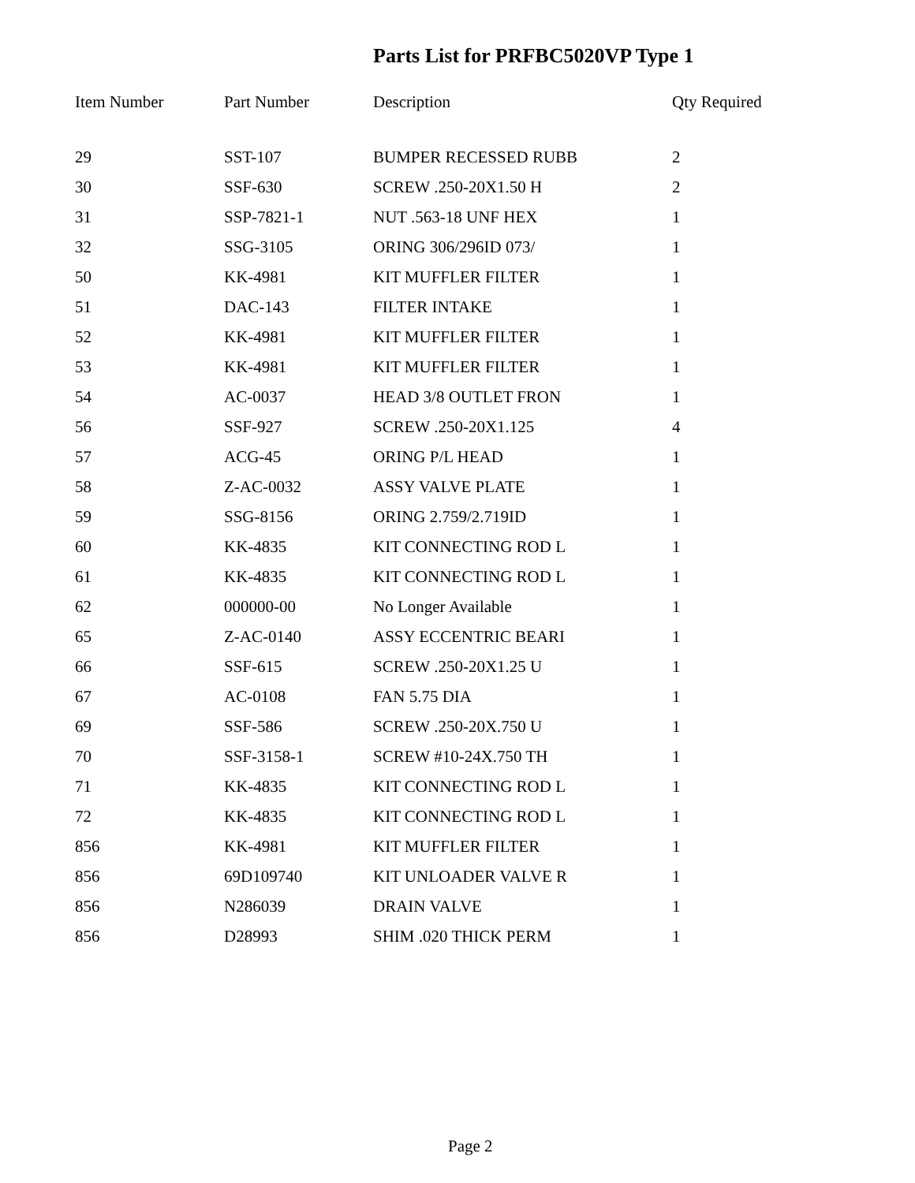Parts List for PRFBC5020VP Type 1
| Item Number | Part Number | Description | Qty Required |
| --- | --- | --- | --- |
| 29 | SST-107 | BUMPER RECESSED RUBB | 2 |
| 30 | SSF-630 | SCREW .250-20X1.50 H | 2 |
| 31 | SSP-7821-1 | NUT .563-18 UNF HEX | 1 |
| 32 | SSG-3105 | ORING 306/296ID 073/ | 1 |
| 50 | KK-4981 | KIT MUFFLER FILTER | 1 |
| 51 | DAC-143 | FILTER INTAKE | 1 |
| 52 | KK-4981 | KIT MUFFLER FILTER | 1 |
| 53 | KK-4981 | KIT MUFFLER FILTER | 1 |
| 54 | AC-0037 | HEAD 3/8 OUTLET FRON | 1 |
| 56 | SSF-927 | SCREW .250-20X1.125 | 4 |
| 57 | ACG-45 | ORING P/L HEAD | 1 |
| 58 | Z-AC-0032 | ASSY VALVE PLATE | 1 |
| 59 | SSG-8156 | ORING 2.759/2.719ID | 1 |
| 60 | KK-4835 | KIT CONNECTING ROD L | 1 |
| 61 | KK-4835 | KIT CONNECTING ROD L | 1 |
| 62 | 000000-00 | No Longer Available | 1 |
| 65 | Z-AC-0140 | ASSY ECCENTRIC BEARI | 1 |
| 66 | SSF-615 | SCREW .250-20X1.25 U | 1 |
| 67 | AC-0108 | FAN 5.75 DIA | 1 |
| 69 | SSF-586 | SCREW .250-20X.750 U | 1 |
| 70 | SSF-3158-1 | SCREW #10-24X.750 TH | 1 |
| 71 | KK-4835 | KIT CONNECTING ROD L | 1 |
| 72 | KK-4835 | KIT CONNECTING ROD L | 1 |
| 856 | KK-4981 | KIT MUFFLER FILTER | 1 |
| 856 | 69D109740 | KIT UNLOADER VALVE R | 1 |
| 856 | N286039 | DRAIN VALVE | 1 |
| 856 | D28993 | SHIM .020 THICK PERM | 1 |
Page 2